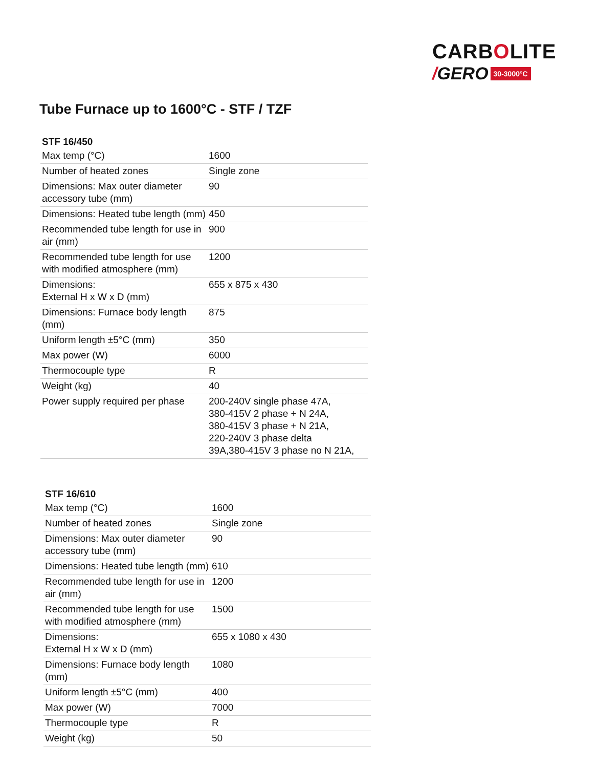CARBOLITE
/ GERO 30-3000°C
Tube Furnace up to 1600°C - STF / TZF
| STF 16/450 | |
| --- | --- |
| Max temp (°C) | 1600 |
| Number of heated zones | Single zone |
| Dimensions: Max outer diameter accessory tube (mm) | 90 |
| Dimensions: Heated tube length (mm) | 450 |
| Recommended tube length for use in air (mm) | 900 |
| Recommended tube length for use with modified atmosphere (mm) | 1200 |
| Dimensions: External H x W x D (mm) | 655 x 875 x 430 |
| Dimensions: Furnace body length (mm) | 875 |
| Uniform length ±5°C (mm) | 350 |
| Max power (W) | 6000 |
| Thermocouple type | R |
| Weight (kg) | 40 |
| Power supply required per phase | 200-240V single phase 47A, 380-415V 2 phase + N 24A, 380-415V 3 phase + N 21A, 220-240V 3 phase delta 39A,380-415V 3 phase no N 21A, |
| STF 16/610 | |
| --- | --- |
| Max temp (°C) | 1600 |
| Number of heated zones | Single zone |
| Dimensions: Max outer diameter accessory tube (mm) | 90 |
| Dimensions: Heated tube length (mm) | 610 |
| Recommended tube length for use in air (mm) | 1200 |
| Recommended tube length for use with modified atmosphere (mm) | 1500 |
| Dimensions: External H x W x D (mm) | 655 x 1080 x 430 |
| Dimensions: Furnace body length (mm) | 1080 |
| Uniform length ±5°C (mm) | 400 |
| Max power (W) | 7000 |
| Thermocouple type | R |
| Weight (kg) | 50 |